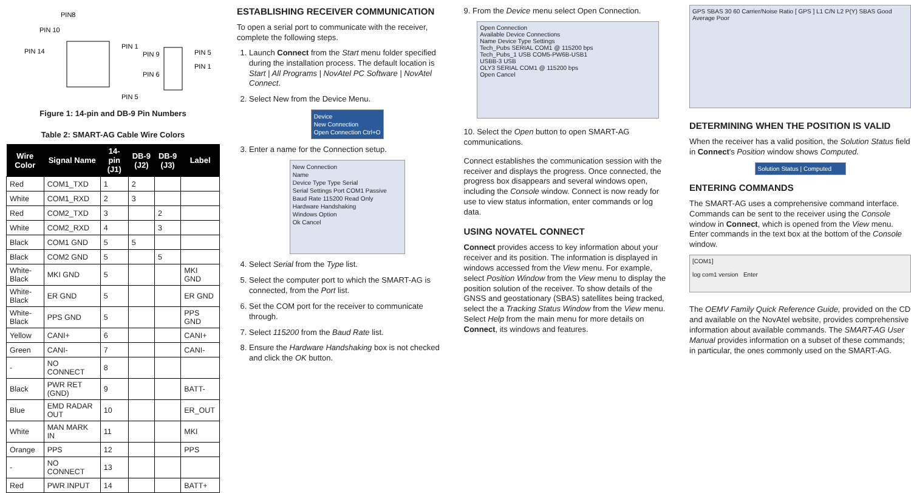PIN8
PIN 10
PIN 14
PIN 1
PIN 9
PIN 5
PIN 1
PIN 6
PIN 5
Figure 1: 14-pin and DB-9 Pin Numbers
Table 2: SMART-AG Cable Wire Colors
| Wire Color | Signal Name | 14-pin (J1) | DB-9 (J2) | DB-9 (J3) | Label |
| --- | --- | --- | --- | --- | --- |
| Red | COM1_TXD | 1 | 2 | | |
| White | COM1_RXD | 2 | 3 | | |
| Red | COM2_TXD | 3 | | 2 | |
| White | COM2_RXD | 4 | | 3 | |
| Black | COM1 GND | 5 | 5 | | |
| Black | COM2 GND | 5 | | 5 | |
| White-Black | MKI GND | 5 | | | MKI GND |
| White-Black | ER GND | 5 | | | ER GND |
| White-Black | PPS GND | 5 | | | PPS GND |
| Yellow | CANI+ | 6 | | | CANI+ |
| Green | CANI- | 7 | | | CANI- |
| - | NO CONNECT | 8 | | | |
| Black | PWR RET (GND) | 9 | | | BATT- |
| Blue | EMD RADAR OUT | 10 | | | ER_OUT |
| White | MAN MARK IN | 11 | | | MKI |
| Orange | PPS | 12 | | | PPS |
| - | NO CONNECT | 13 | | | |
| Red | PWR INPUT | 14 | | | BATT+ |
ESTABLISHING RECEIVER COMMUNICATION
To open a serial port to communicate with the receiver, complete the following steps.
1. Launch Connect from the Start menu folder specified during the installation process. The default location is Start | All Programs | NovAtel PC Software | NovAtel Connect.
2. Select New from the Device Menu.
Device
New Connection
Open Connection Ctrl+O
3. Enter a name for the Connection setup.
New Connection
Name
Device Type Type Serial
Serial Settings Port COM1 Passive
Baud Rate 115200 Read Only
Hardware Handshaking
Windows Option
Ok Cancel
4. Select Serial from the Type list.
5. Select the computer port to which the SMART-AG is connected, from the Port list.
6. Set the COM port for the receiver to communicate through.
7. Select 115200 from the Baud Rate list.
8. Ensure the Hardware Handshaking box is not checked and click the OK button.
9. From the Device menu select Open Connection.
Open Connection
Available Device Connections
Name Device Type Settings
Tech_Pubs SERIAL COM1 @ 115200 bps
Tech_Pubs_1 USB COM5-PW6B-USB1
USBB-3 USB
OLY3 SERIAL COM1 @ 115200 bps
Open Cancel
10. Select the Open button to open SMART-AG communications.
Connect establishes the communication session with the receiver and displays the progress. Once connected, the progress box disappears and several windows open, including the Console window. Connect is now ready for use to view status information, enter commands or log data.
USING NOVATEL CONNECT
Connect provides access to key information about your receiver and its position. The information is displayed in windows accessed from the View menu. For example, select Position Window from the View menu to display the position solution of the receiver. To show details of the GNSS and geostationary (SBAS) satellites being tracked, select the a Tracking Status Window from the View menu. Select Help from the main menu for more details on Connect, its windows and features.
GPS SBAS 30 60 Carrier/Noise Ratio [ GPS ] L1 C/N L2 P(Y) SBAS Good Average Poor
DETERMINING WHEN THE POSITION IS VALID
When the receiver has a valid position, the Solution Status field in Connect's Position window shows Computed.
Solution Status | Computed
ENTERING COMMANDS
The SMART-AG uses a comprehensive command interface. Commands can be sent to the receiver using the Console window in Connect, which is opened from the View menu. Enter commands in the text box at the bottom of the Console window.
[COM1]
log com1 version Enter
The OEMV Family Quick Reference Guide, provided on the CD and available on the NovAtel website, provides comprehensive information about available commands. The SMART-AG User Manual provides information on a subset of these commands; in particular, the ones commonly used on the SMART-AG.